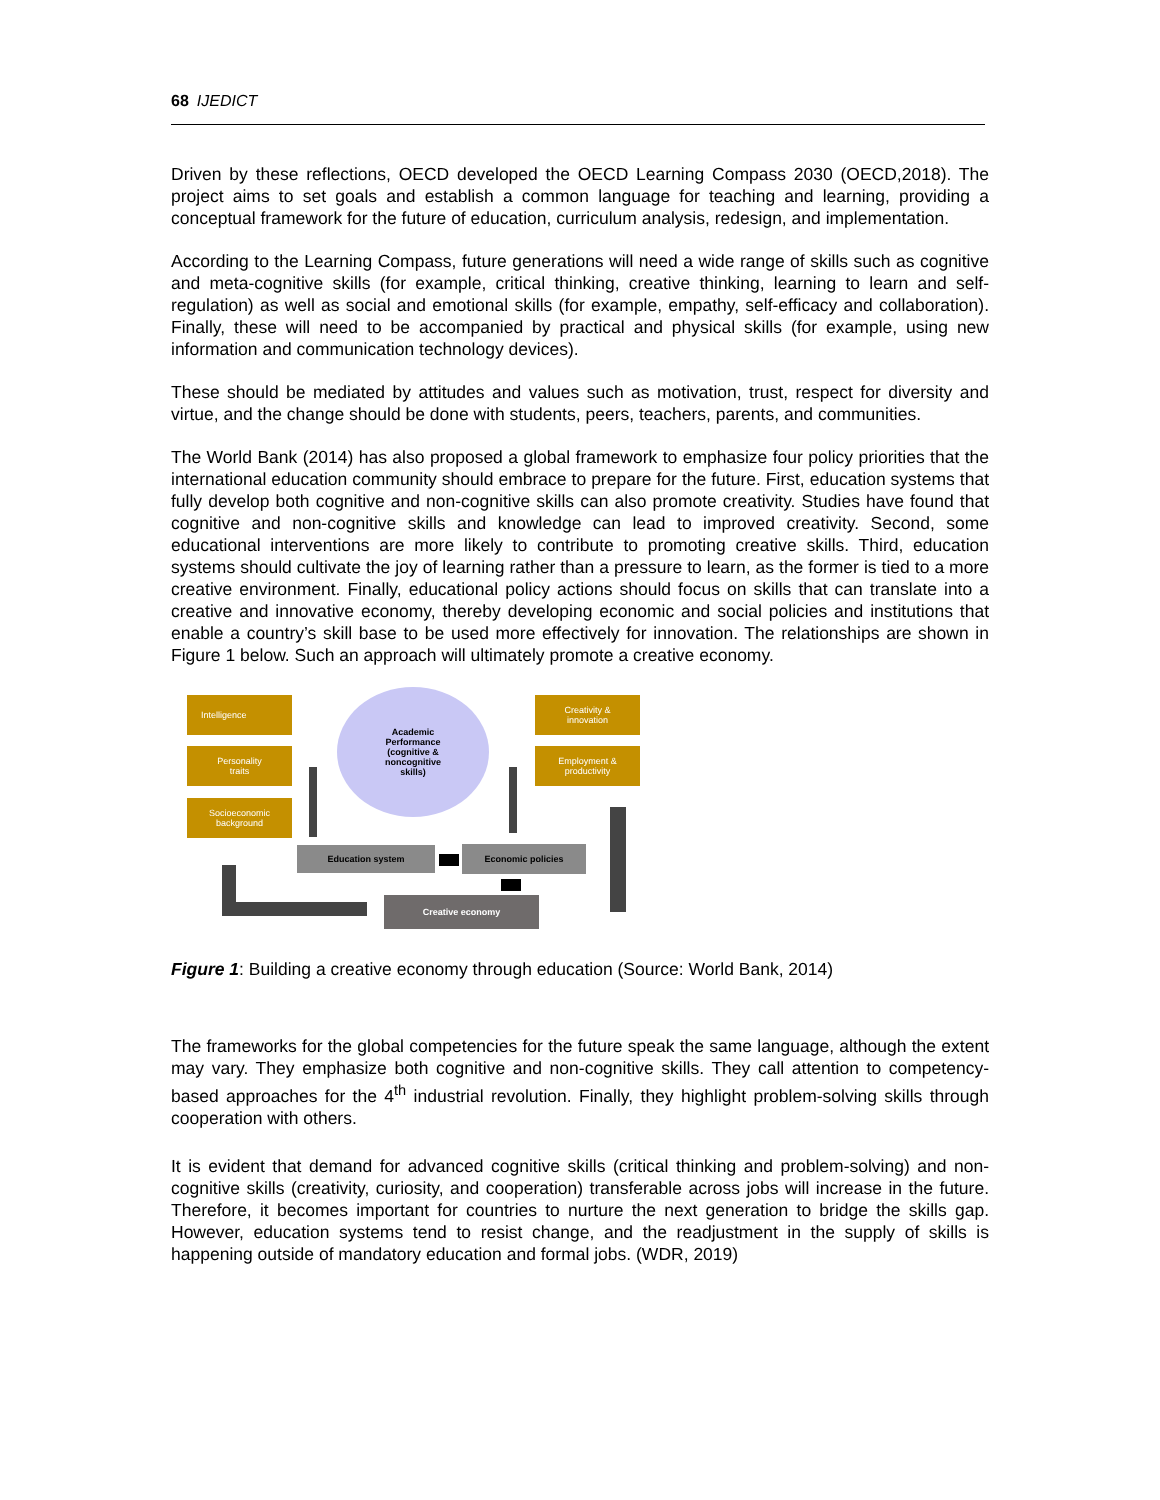68 IJEDICT
Driven by these reflections, OECD developed the OECD Learning Compass 2030 (OECD,2018). The project aims to set goals and establish a common language for teaching and learning, providing a conceptual framework for the future of education, curriculum analysis, redesign, and implementation.
According to the Learning Compass, future generations will need a wide range of skills such as cognitive and meta-cognitive skills (for example, critical thinking, creative thinking, learning to learn and self-regulation) as well as social and emotional skills (for example, empathy, self-efficacy and collaboration). Finally, these will need to be accompanied by practical and physical skills (for example, using new information and communication technology devices).
These should be mediated by attitudes and values such as motivation, trust, respect for diversity and virtue, and the change should be done with students, peers, teachers, parents, and communities.
The World Bank (2014) has also proposed a global framework to emphasize four policy priorities that the international education community should embrace to prepare for the future. First, education systems that fully develop both cognitive and non-cognitive skills can also promote creativity. Studies have found that cognitive and non-cognitive skills and knowledge can lead to improved creativity. Second, some educational interventions are more likely to contribute to promoting creative skills. Third, education systems should cultivate the joy of learning rather than a pressure to learn, as the former is tied to a more creative environment. Finally, educational policy actions should focus on skills that can translate into a creative and innovative economy, thereby developing economic and social policies and institutions that enable a country’s skill base to be used more effectively for innovation. The relationships are shown in Figure 1 below. Such an approach will ultimately promote a creative economy.
Intelligence
Personality
traits
Socioeconomic
background
Academic
Performance
(cognitive &
noncognitive
skills)
Creativity &
innovation
Employment &
productivity
Education system Economic policies
Creative economy
Figure 1: Building a creative economy through education (Source: World Bank, 2014)
The frameworks for the global competencies for the future speak the same language, although the extent may vary. They emphasize both cognitive and non-cognitive skills. They call attention to competency-based approaches for the 4<sup>th</sup> industrial revolution. Finally, they highlight problem-solving skills through cooperation with others.
It is evident that demand for advanced cognitive skills (critical thinking and problem-solving) and non-cognitive skills (creativity, curiosity, and cooperation) transferable across jobs will increase in the future. Therefore, it becomes important for countries to nurture the next generation to bridge the skills gap. However, education systems tend to resist change, and the readjustment in the supply of skills is happening outside of mandatory education and formal jobs. (WDR, 2019)